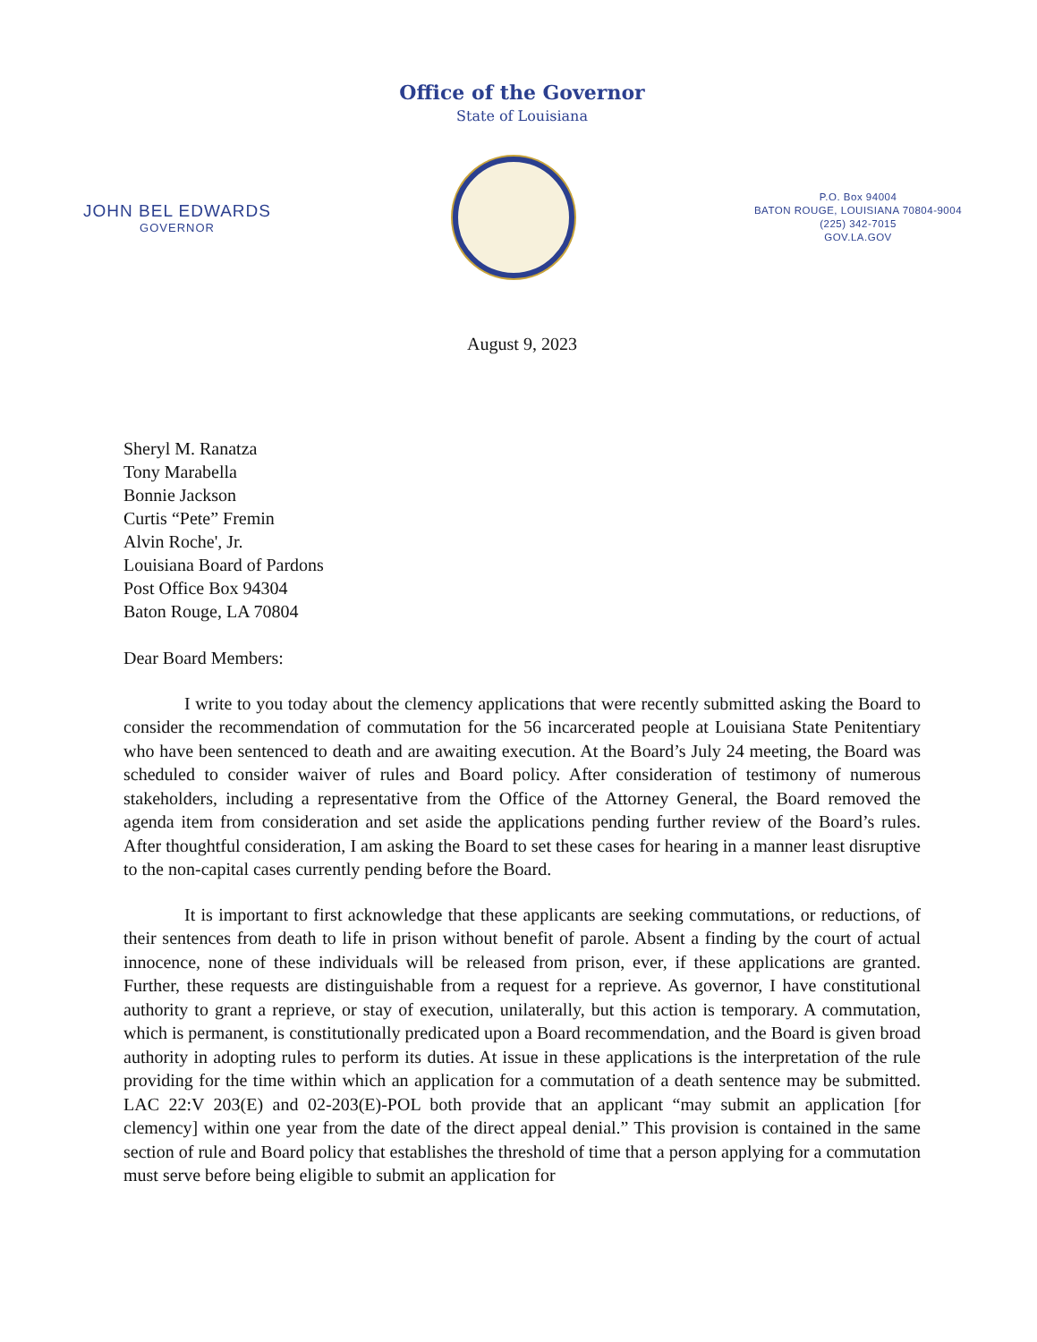Office of the Governor
State of Louisiana
JOHN BEL EDWARDS
GOVERNOR
P.O. Box 94004
BATON ROUGE, LOUISIANA 70804-9004
(225) 342-7015
GOV.LA.GOV
August 9, 2023
Sheryl M. Ranatza
Tony Marabella
Bonnie Jackson
Curtis “Pete” Fremin
Alvin Roche', Jr.
Louisiana Board of Pardons
Post Office Box 94304
Baton Rouge, LA 70804
Dear Board Members:
I write to you today about the clemency applications that were recently submitted asking the Board to consider the recommendation of commutation for the 56 incarcerated people at Louisiana State Penitentiary who have been sentenced to death and are awaiting execution. At the Board’s July 24 meeting, the Board was scheduled to consider waiver of rules and Board policy. After consideration of testimony of numerous stakeholders, including a representative from the Office of the Attorney General, the Board removed the agenda item from consideration and set aside the applications pending further review of the Board’s rules. After thoughtful consideration, I am asking the Board to set these cases for hearing in a manner least disruptive to the non-capital cases currently pending before the Board.
It is important to first acknowledge that these applicants are seeking commutations, or reductions, of their sentences from death to life in prison without benefit of parole. Absent a finding by the court of actual innocence, none of these individuals will be released from prison, ever, if these applications are granted. Further, these requests are distinguishable from a request for a reprieve. As governor, I have constitutional authority to grant a reprieve, or stay of execution, unilaterally, but this action is temporary. A commutation, which is permanent, is constitutionally predicated upon a Board recommendation, and the Board is given broad authority in adopting rules to perform its duties. At issue in these applications is the interpretation of the rule providing for the time within which an application for a commutation of a death sentence may be submitted. LAC 22:V 203(E) and 02-203(E)-POL both provide that an applicant “may submit an application [for clemency] within one year from the date of the direct appeal denial.” This provision is contained in the same section of rule and Board policy that establishes the threshold of time that a person applying for a commutation must serve before being eligible to submit an application for